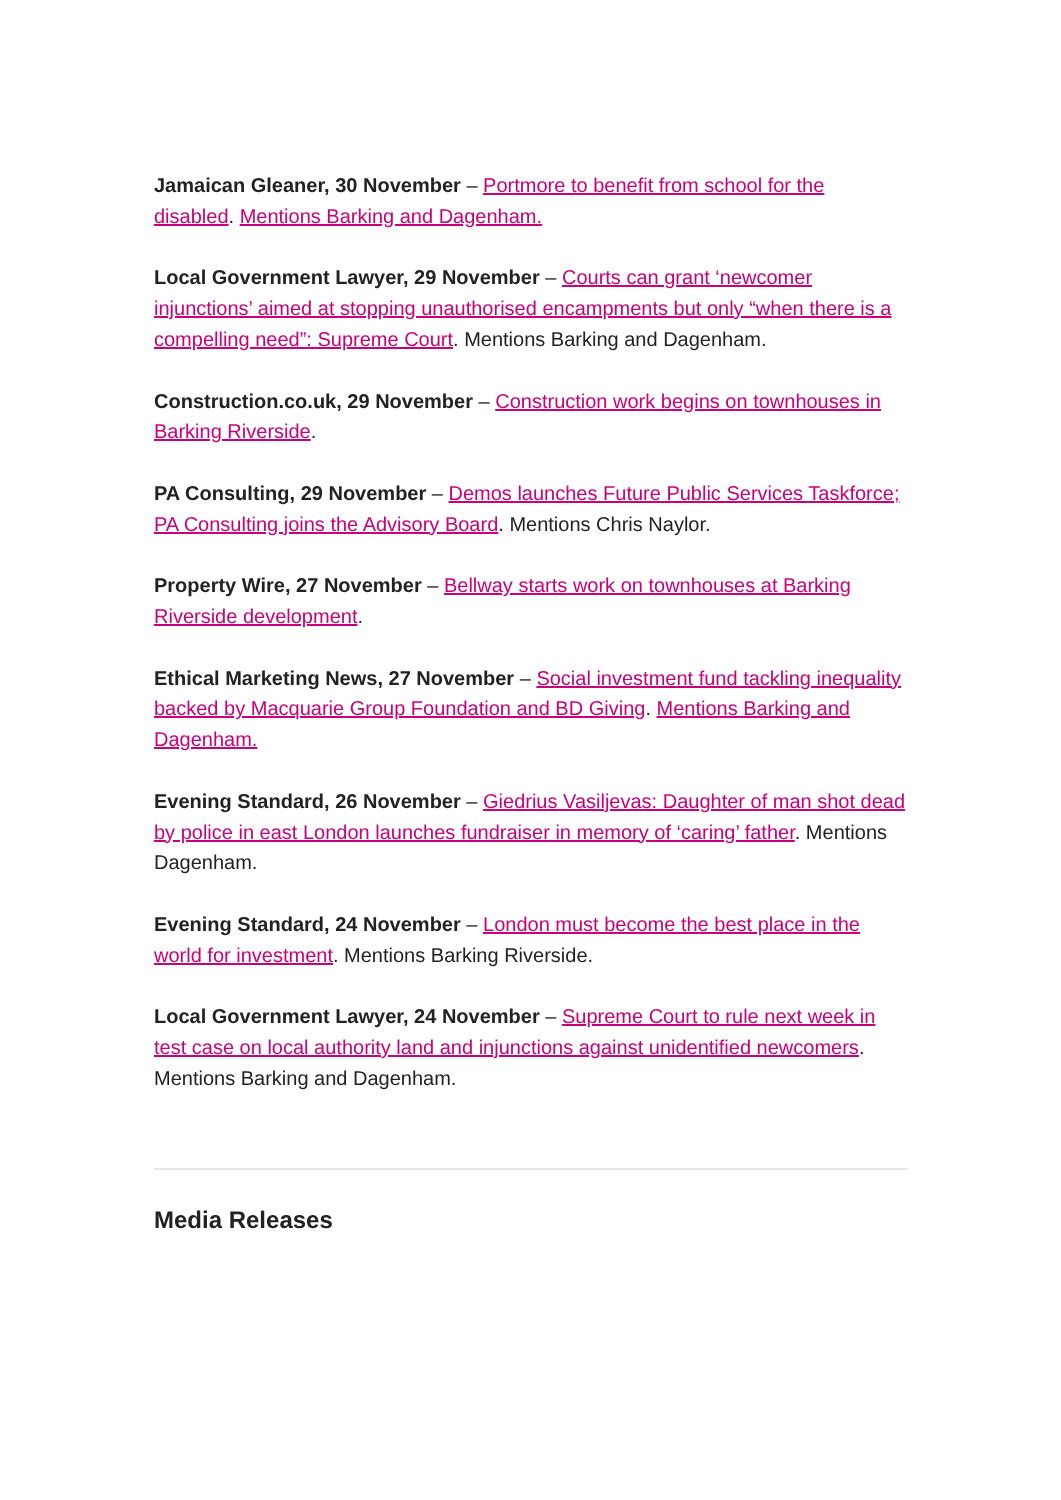Jamaican Gleaner, 30 November – Portmore to benefit from school for the disabled. Mentions Barking and Dagenham.
Local Government Lawyer, 29 November – Courts can grant ‘newcomer injunctions’ aimed at stopping unauthorised encampments but only “when there is a compelling need”: Supreme Court. Mentions Barking and Dagenham.
Construction.co.uk, 29 November – Construction work begins on townhouses in Barking Riverside.
PA Consulting, 29 November – Demos launches Future Public Services Taskforce; PA Consulting joins the Advisory Board. Mentions Chris Naylor.
Property Wire, 27 November – Bellway starts work on townhouses at Barking Riverside development.
Ethical Marketing News, 27 November – Social investment fund tackling inequality backed by Macquarie Group Foundation and BD Giving. Mentions Barking and Dagenham.
Evening Standard, 26 November – Giedrius Vasiljevas: Daughter of man shot dead by police in east London launches fundraiser in memory of ‘caring’ father. Mentions Dagenham.
Evening Standard, 24 November – London must become the best place in the world for investment. Mentions Barking Riverside.
Local Government Lawyer, 24 November – Supreme Court to rule next week in test case on local authority land and injunctions against unidentified newcomers. Mentions Barking and Dagenham.
Media Releases